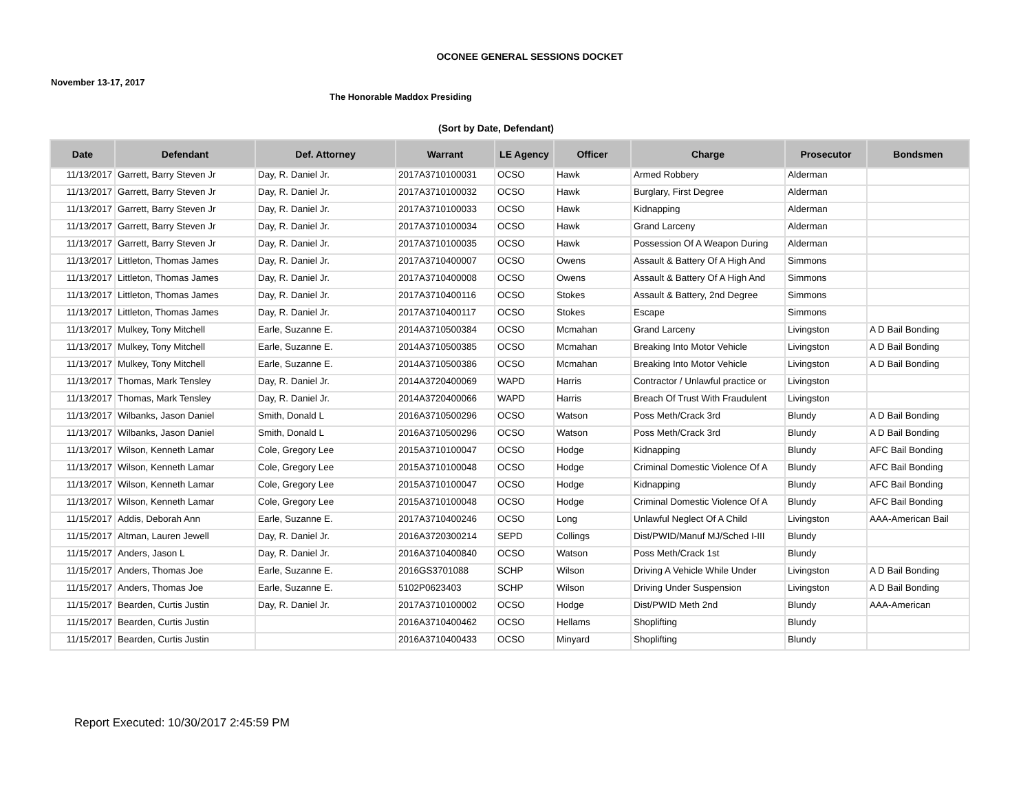OCONEE GENERAL SESSIONS DOCKET
November 13-17, 2017
The Honorable Maddox Presiding
(Sort by Date, Defendant)
| Date | Defendant | Def. Attorney | Warrant | LE Agency | Officer | Charge | Prosecutor | Bondsmen |
| --- | --- | --- | --- | --- | --- | --- | --- | --- |
| 11/13/2017 | Garrett, Barry Steven Jr | Day, R. Daniel Jr. | 2017A3710100031 | OCSO | Hawk | Armed Robbery | Alderman | |
| 11/13/2017 | Garrett, Barry Steven Jr | Day, R. Daniel Jr. | 2017A3710100032 | OCSO | Hawk | Burglary, First Degree | Alderman | |
| 11/13/2017 | Garrett, Barry Steven Jr | Day, R. Daniel Jr. | 2017A3710100033 | OCSO | Hawk | Kidnapping | Alderman | |
| 11/13/2017 | Garrett, Barry Steven Jr | Day, R. Daniel Jr. | 2017A3710100034 | OCSO | Hawk | Grand Larceny | Alderman | |
| 11/13/2017 | Garrett, Barry Steven Jr | Day, R. Daniel Jr. | 2017A3710100035 | OCSO | Hawk | Possession Of A Weapon During | Alderman | |
| 11/13/2017 | Littleton, Thomas James | Day, R. Daniel Jr. | 2017A3710400007 | OCSO | Owens | Assault & Battery Of A High And | Simmons | |
| 11/13/2017 | Littleton, Thomas James | Day, R. Daniel Jr. | 2017A3710400008 | OCSO | Owens | Assault & Battery Of A High And | Simmons | |
| 11/13/2017 | Littleton, Thomas James | Day, R. Daniel Jr. | 2017A3710400116 | OCSO | Stokes | Assault & Battery, 2nd Degree | Simmons | |
| 11/13/2017 | Littleton, Thomas James | Day, R. Daniel Jr. | 2017A3710400117 | OCSO | Stokes | Escape | Simmons | |
| 11/13/2017 | Mulkey, Tony Mitchell | Earle, Suzanne E. | 2014A3710500384 | OCSO | Mcmahan | Grand Larceny | Livingston | A D Bail Bonding |
| 11/13/2017 | Mulkey, Tony Mitchell | Earle, Suzanne E. | 2014A3710500385 | OCSO | Mcmahan | Breaking Into Motor Vehicle | Livingston | A D Bail Bonding |
| 11/13/2017 | Mulkey, Tony Mitchell | Earle, Suzanne E. | 2014A3710500386 | OCSO | Mcmahan | Breaking Into Motor Vehicle | Livingston | A D Bail Bonding |
| 11/13/2017 | Thomas, Mark Tensley | Day, R. Daniel Jr. | 2014A3720400069 | WAPD | Harris | Contractor / Unlawful practice or | Livingston | |
| 11/13/2017 | Thomas, Mark Tensley | Day, R. Daniel Jr. | 2014A3720400066 | WAPD | Harris | Breach Of Trust With Fraudulent | Livingston | |
| 11/13/2017 | Wilbanks, Jason Daniel | Smith, Donald L | 2016A3710500296 | OCSO | Watson | Poss Meth/Crack 3rd | Blundy | A D Bail Bonding |
| 11/13/2017 | Wilbanks, Jason Daniel | Smith, Donald L | 2016A3710500296 | OCSO | Watson | Poss Meth/Crack 3rd | Blundy | A D Bail Bonding |
| 11/13/2017 | Wilson, Kenneth Lamar | Cole, Gregory Lee | 2015A3710100047 | OCSO | Hodge | Kidnapping | Blundy | AFC Bail Bonding |
| 11/13/2017 | Wilson, Kenneth Lamar | Cole, Gregory Lee | 2015A3710100048 | OCSO | Hodge | Criminal Domestic Violence Of A | Blundy | AFC Bail Bonding |
| 11/13/2017 | Wilson, Kenneth Lamar | Cole, Gregory Lee | 2015A3710100047 | OCSO | Hodge | Kidnapping | Blundy | AFC Bail Bonding |
| 11/13/2017 | Wilson, Kenneth Lamar | Cole, Gregory Lee | 2015A3710100048 | OCSO | Hodge | Criminal Domestic Violence Of A | Blundy | AFC Bail Bonding |
| 11/15/2017 | Addis, Deborah Ann | Earle, Suzanne E. | 2017A3710400246 | OCSO | Long | Unlawful Neglect Of A Child | Livingston | AAA-American Bail |
| 11/15/2017 | Altman, Lauren Jewell | Day, R. Daniel Jr. | 2016A3720300214 | SEPD | Collings | Dist/PWID/Manuf MJ/Sched I-III | Blundy | |
| 11/15/2017 | Anders, Jason L | Day, R. Daniel Jr. | 2016A3710400840 | OCSO | Watson | Poss Meth/Crack 1st | Blundy | |
| 11/15/2017 | Anders, Thomas Joe | Earle, Suzanne E. | 2016GS3701088 | SCHP | Wilson | Driving A Vehicle While Under | Livingston | A D Bail Bonding |
| 11/15/2017 | Anders, Thomas Joe | Earle, Suzanne E. | 5102P0623403 | SCHP | Wilson | Driving Under Suspension | Livingston | A D Bail Bonding |
| 11/15/2017 | Bearden, Curtis Justin | Day, R. Daniel Jr. | 2017A3710100002 | OCSO | Hodge | Dist/PWID Meth 2nd | Blundy | AAA-American |
| 11/15/2017 | Bearden, Curtis Justin | | 2016A3710400462 | OCSO | Hellams | Shoplifting | Blundy | |
| 11/15/2017 | Bearden, Curtis Justin | | 2016A3710400433 | OCSO | Minyard | Shoplifting | Blundy | |
Report Executed: 10/30/2017 2:45:59 PM